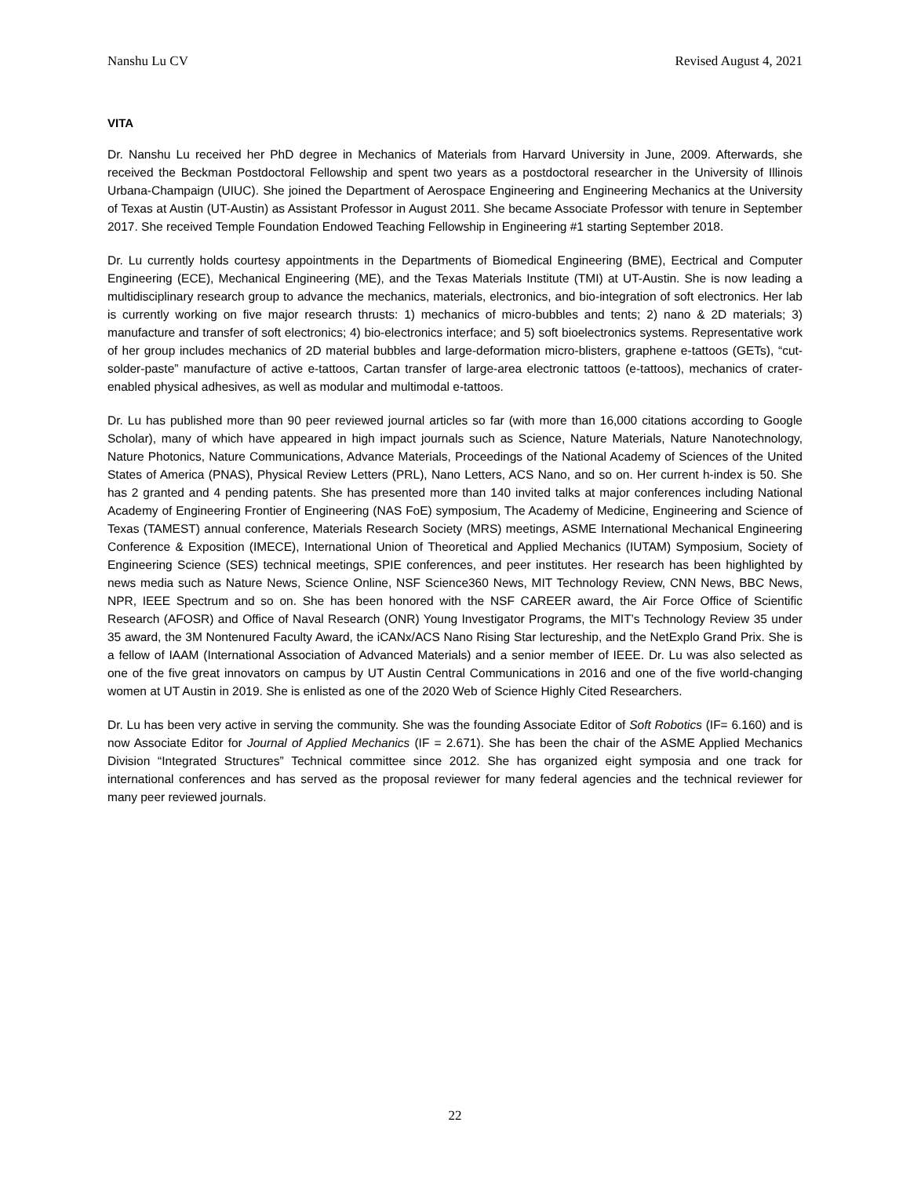Nanshu Lu CV Revised August 4, 2021
VITA
Dr. Nanshu Lu received her PhD degree in Mechanics of Materials from Harvard University in June, 2009. Afterwards, she received the Beckman Postdoctoral Fellowship and spent two years as a postdoctoral researcher in the University of Illinois Urbana-Champaign (UIUC). She joined the Department of Aerospace Engineering and Engineering Mechanics at the University of Texas at Austin (UT-Austin) as Assistant Professor in August 2011. She became Associate Professor with tenure in September 2017. She received Temple Foundation Endowed Teaching Fellowship in Engineering #1 starting September 2018.
Dr. Lu currently holds courtesy appointments in the Departments of Biomedical Engineering (BME), Eectrical and Computer Engineering (ECE), Mechanical Engineering (ME), and the Texas Materials Institute (TMI) at UT-Austin. She is now leading a multidisciplinary research group to advance the mechanics, materials, electronics, and bio-integration of soft electronics. Her lab is currently working on five major research thrusts: 1) mechanics of micro-bubbles and tents; 2) nano & 2D materials; 3) manufacture and transfer of soft electronics; 4) bio-electronics interface; and 5) soft bioelectronics systems. Representative work of her group includes mechanics of 2D material bubbles and large-deformation micro-blisters, graphene e-tattoos (GETs), “cut-solder-paste” manufacture of active e-tattoos, Cartan transfer of large-area electronic tattoos (e-tattoos), mechanics of crater-enabled physical adhesives, as well as modular and multimodal e-tattoos.
Dr. Lu has published more than 90 peer reviewed journal articles so far (with more than 16,000 citations according to Google Scholar), many of which have appeared in high impact journals such as Science, Nature Materials, Nature Nanotechnology, Nature Photonics, Nature Communications, Advance Materials, Proceedings of the National Academy of Sciences of the United States of America (PNAS), Physical Review Letters (PRL), Nano Letters, ACS Nano, and so on. Her current h-index is 50. She has 2 granted and 4 pending patents. She has presented more than 140 invited talks at major conferences including National Academy of Engineering Frontier of Engineering (NAS FoE) symposium, The Academy of Medicine, Engineering and Science of Texas (TAMEST) annual conference, Materials Research Society (MRS) meetings, ASME International Mechanical Engineering Conference & Exposition (IMECE), International Union of Theoretical and Applied Mechanics (IUTAM) Symposium, Society of Engineering Science (SES) technical meetings, SPIE conferences, and peer institutes. Her research has been highlighted by news media such as Nature News, Science Online, NSF Science360 News, MIT Technology Review, CNN News, BBC News, NPR, IEEE Spectrum and so on. She has been honored with the NSF CAREER award, the Air Force Office of Scientific Research (AFOSR) and Office of Naval Research (ONR) Young Investigator Programs, the MIT’s Technology Review 35 under 35 award, the 3M Nontenured Faculty Award, the iCANx/ACS Nano Rising Star lectureship, and the NetExplo Grand Prix. She is a fellow of IAAM (International Association of Advanced Materials) and a senior member of IEEE. Dr. Lu was also selected as one of the five great innovators on campus by UT Austin Central Communications in 2016 and one of the five world-changing women at UT Austin in 2019. She is enlisted as one of the 2020 Web of Science Highly Cited Researchers.
Dr. Lu has been very active in serving the community. She was the founding Associate Editor of Soft Robotics (IF= 6.160) and is now Associate Editor for Journal of Applied Mechanics (IF = 2.671). She has been the chair of the ASME Applied Mechanics Division “Integrated Structures” Technical committee since 2012. She has organized eight symposia and one track for international conferences and has served as the proposal reviewer for many federal agencies and the technical reviewer for many peer reviewed journals.
22